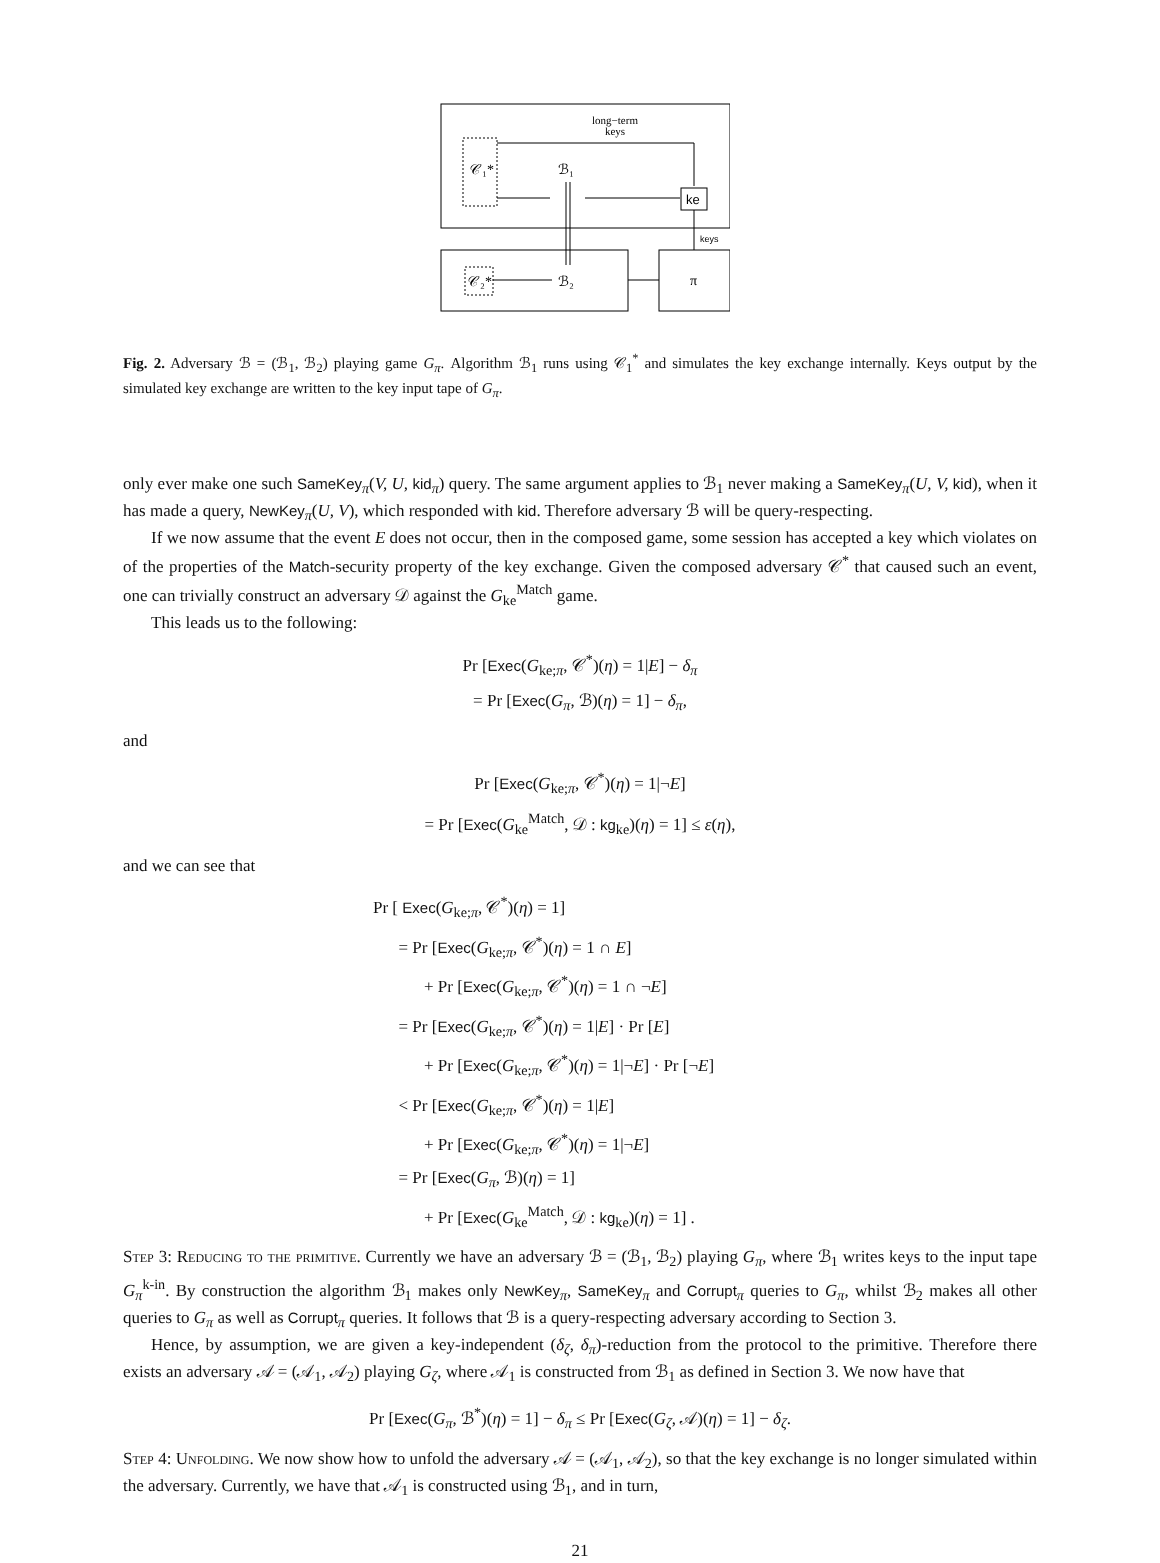long−term
keys
𝒞₁*
ℬ₁
ke
keys
𝒞₂*
ℬ₂
π
Fig. 2. Adversary ℬ = (ℬ<sub>1</sub>, ℬ<sub>2</sub>) playing game G<sub>π</sub>. Algorithm ℬ<sub>1</sub> runs using 𝒞<sub>1</sub><sup>*</sup> and simulates the key exchange internally. Keys output by the simulated key exchange are written to the key input tape of G<sub>π</sub>.
only ever make one such SameKey<sub>π</sub>(V, U, kid<sub>π</sub>) query. The same argument applies to ℬ<sub>1</sub> never making a SameKey<sub>π</sub>(U, V, kid), when it has made a query, NewKey<sub>π</sub>(U, V), which responded with kid. Therefore adversary ℬ will be query-respecting.
If we now assume that the event E does not occur, then in the composed game, some session has accepted a key which violates on of the properties of the Match-security property of the key exchange. Given the composed adversary 𝒞<sup>*</sup> that caused such an event, one can trivially construct an adversary 𝒟 against the G<sub>ke</sub><sup>Match</sup> game.
This leads us to the following:
Pr [Exec(G<sub>ke;π</sub>, 𝒞<sup>*</sup>)(η) = 1|E] − δ<sub>π</sub>
= Pr [Exec(G<sub>π</sub>, ℬ)(η) = 1] − δ<sub>π</sub>,
and
Pr [Exec(G<sub>ke;π</sub>, 𝒞<sup>*</sup>)(η) = 1|¬E]
= Pr [Exec(G<sub>ke</sub><sup>Match</sup>, 𝒟 : kg<sub>ke</sub>)(η) = 1] ≤ ε(η),
and we can see that
Pr [ Exec(G<sub>ke;π</sub>, 𝒞<sup>*</sup>)(η) = 1]
= Pr [Exec(G<sub>ke;π</sub>, 𝒞<sup>*</sup>)(η) = 1 ∩ E]
+ Pr [Exec(G<sub>ke;π</sub>, 𝒞<sup>*</sup>)(η) = 1 ∩ ¬E]
= Pr [Exec(G<sub>ke;π</sub>, 𝒞<sup>*</sup>)(η) = 1|E] · Pr [E]
+ Pr [Exec(G<sub>ke;π</sub>, 𝒞<sup>*</sup>)(η) = 1|¬E] · Pr [¬E]
< Pr [Exec(G<sub>ke;π</sub>, 𝒞<sup>*</sup>)(η) = 1|E]
+ Pr [Exec(G<sub>ke;π</sub>, 𝒞<sup>*</sup>)(η) = 1|¬E]
= Pr [Exec(G<sub>π</sub>, ℬ)(η) = 1]
+ Pr [Exec(G<sub>ke</sub><sup>Match</sup>, 𝒟 : kg<sub>ke</sub>)(η) = 1] .
Step 3: Reducing to the primitive. Currently we have an adversary ℬ = (ℬ<sub>1</sub>, ℬ<sub>2</sub>) playing G<sub>π</sub>, where ℬ<sub>1</sub> writes keys to the input tape G<sub>π</sub><sup>k-in</sup>. By construction the algorithm ℬ<sub>1</sub> makes only NewKey<sub>π</sub>, SameKey<sub>π</sub> and Corrupt<sub>π</sub> queries to G<sub>π</sub>, whilst ℬ<sub>2</sub> makes all other queries to G<sub>π</sub> as well as Corrupt<sub>π</sub> queries. It follows that ℬ is a query-respecting adversary according to Section 3.
Hence, by assumption, we are given a key-independent (δ<sub>ζ</sub>, δ<sub>π</sub>)-reduction from the protocol to the primitive. Therefore there exists an adversary 𝒜 = (𝒜<sub>1</sub>, 𝒜<sub>2</sub>) playing G<sub>ζ</sub>, where 𝒜<sub>1</sub> is constructed from ℬ<sub>1</sub> as defined in Section 3. We now have that
Pr [Exec(G<sub>π</sub>, ℬ<sup>*</sup>)(η) = 1] − δ<sub>π</sub> ≤ Pr [Exec(G<sub>ζ</sub>, 𝒜)(η) = 1] − δ<sub>ζ</sub>.
Step 4: Unfolding. We now show how to unfold the adversary 𝒜 = (𝒜<sub>1</sub>, 𝒜<sub>2</sub>), so that the key exchange is no longer simulated within the adversary. Currently, we have that 𝒜<sub>1</sub> is constructed using ℬ<sub>1</sub>, and in turn,
21